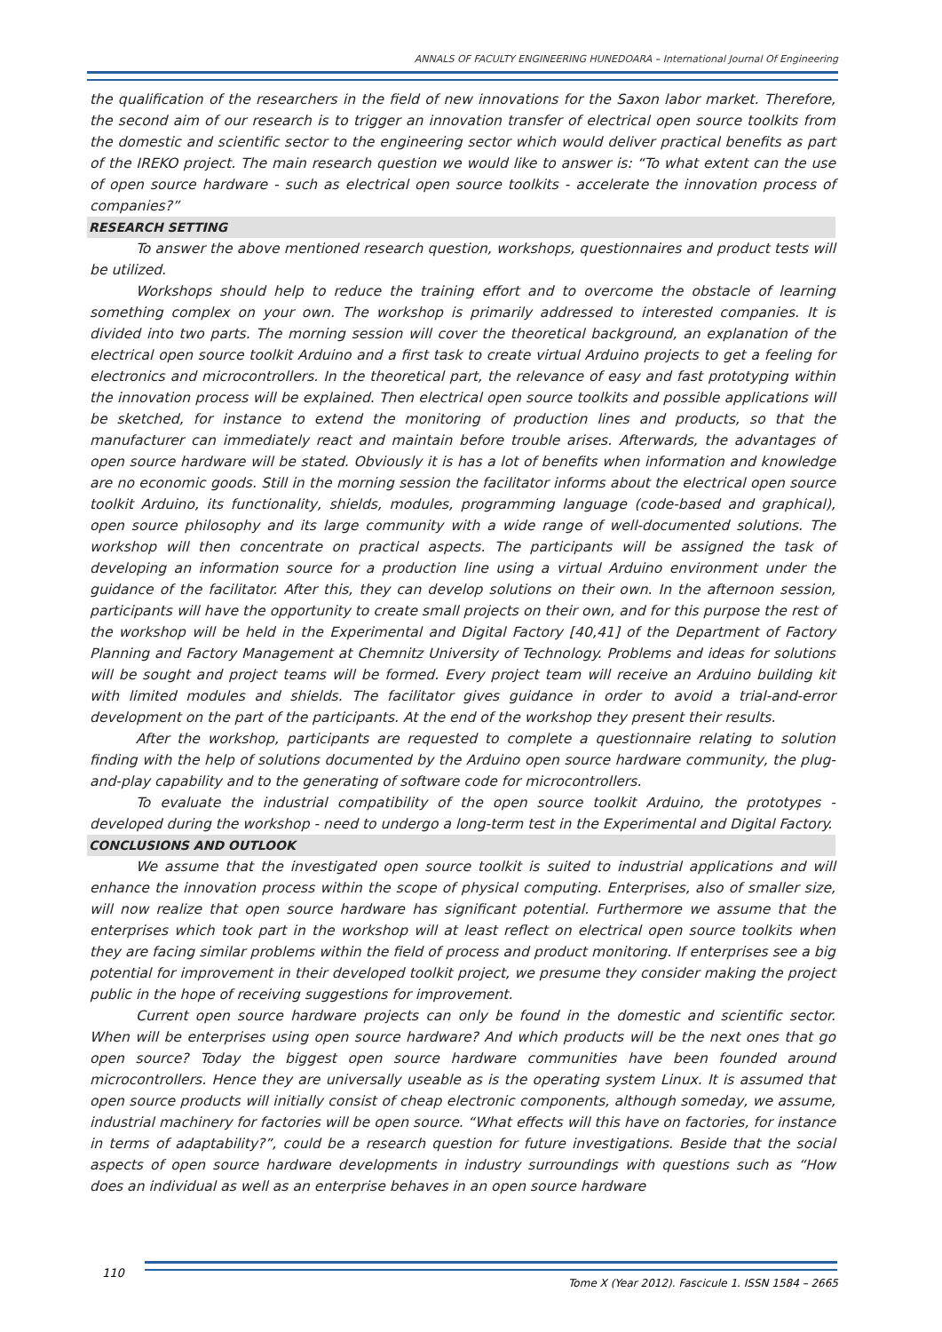ANNALS OF FACULTY ENGINEERING HUNEDOARA – International Journal Of Engineering
the qualification of the researchers in the field of new innovations for the Saxon labor market. Therefore, the second aim of our research is to trigger an innovation transfer of electrical open source toolkits from the domestic and scientific sector to the engineering sector which would deliver practical benefits as part of the IREKO project. The main research question we would like to answer is: “To what extent can the use of open source hardware - such as electrical open source toolkits - accelerate the innovation process of companies?”
RESEARCH SETTING
To answer the above mentioned research question, workshops, questionnaires and product tests will be utilized.
Workshops should help to reduce the training effort and to overcome the obstacle of learning something complex on your own. The workshop is primarily addressed to interested companies. It is divided into two parts. The morning session will cover the theoretical background, an explanation of the electrical open source toolkit Arduino and a first task to create virtual Arduino projects to get a feeling for electronics and microcontrollers. In the theoretical part, the relevance of easy and fast prototyping within the innovation process will be explained. Then electrical open source toolkits and possible applications will be sketched, for instance to extend the monitoring of production lines and products, so that the manufacturer can immediately react and maintain before trouble arises. Afterwards, the advantages of open source hardware will be stated. Obviously it is has a lot of benefits when information and knowledge are no economic goods. Still in the morning session the facilitator informs about the electrical open source toolkit Arduino, its functionality, shields, modules, programming language (code-based and graphical), open source philosophy and its large community with a wide range of well-documented solutions. The workshop will then concentrate on practical aspects. The participants will be assigned the task of developing an information source for a production line using a virtual Arduino environment under the guidance of the facilitator. After this, they can develop solutions on their own. In the afternoon session, participants will have the opportunity to create small projects on their own, and for this purpose the rest of the workshop will be held in the Experimental and Digital Factory [40,41] of the Department of Factory Planning and Factory Management at Chemnitz University of Technology. Problems and ideas for solutions will be sought and project teams will be formed. Every project team will receive an Arduino building kit with limited modules and shields. The facilitator gives guidance in order to avoid a trial-and-error development on the part of the participants. At the end of the workshop they present their results.
After the workshop, participants are requested to complete a questionnaire relating to solution finding with the help of solutions documented by the Arduino open source hardware community, the plug-and-play capability and to the generating of software code for microcontrollers.
To evaluate the industrial compatibility of the open source toolkit Arduino, the prototypes - developed during the workshop - need to undergo a long-term test in the Experimental and Digital Factory.
CONCLUSIONS AND OUTLOOK
We assume that the investigated open source toolkit is suited to industrial applications and will enhance the innovation process within the scope of physical computing. Enterprises, also of smaller size, will now realize that open source hardware has significant potential. Furthermore we assume that the enterprises which took part in the workshop will at least reflect on electrical open source toolkits when they are facing similar problems within the field of process and product monitoring. If enterprises see a big potential for improvement in their developed toolkit project, we presume they consider making the project public in the hope of receiving suggestions for improvement.
Current open source hardware projects can only be found in the domestic and scientific sector. When will be enterprises using open source hardware? And which products will be the next ones that go open source? Today the biggest open source hardware communities have been founded around microcontrollers. Hence they are universally useable as is the operating system Linux. It is assumed that open source products will initially consist of cheap electronic components, although someday, we assume, industrial machinery for factories will be open source. “What effects will this have on factories, for instance in terms of adaptability?”, could be a research question for future investigations. Beside that the social aspects of open source hardware developments in industry surroundings with questions such as “How does an individual as well as an enterprise behaves in an open source hardware
110
Tome X (Year 2012). Fascicule 1. ISSN 1584 – 2665